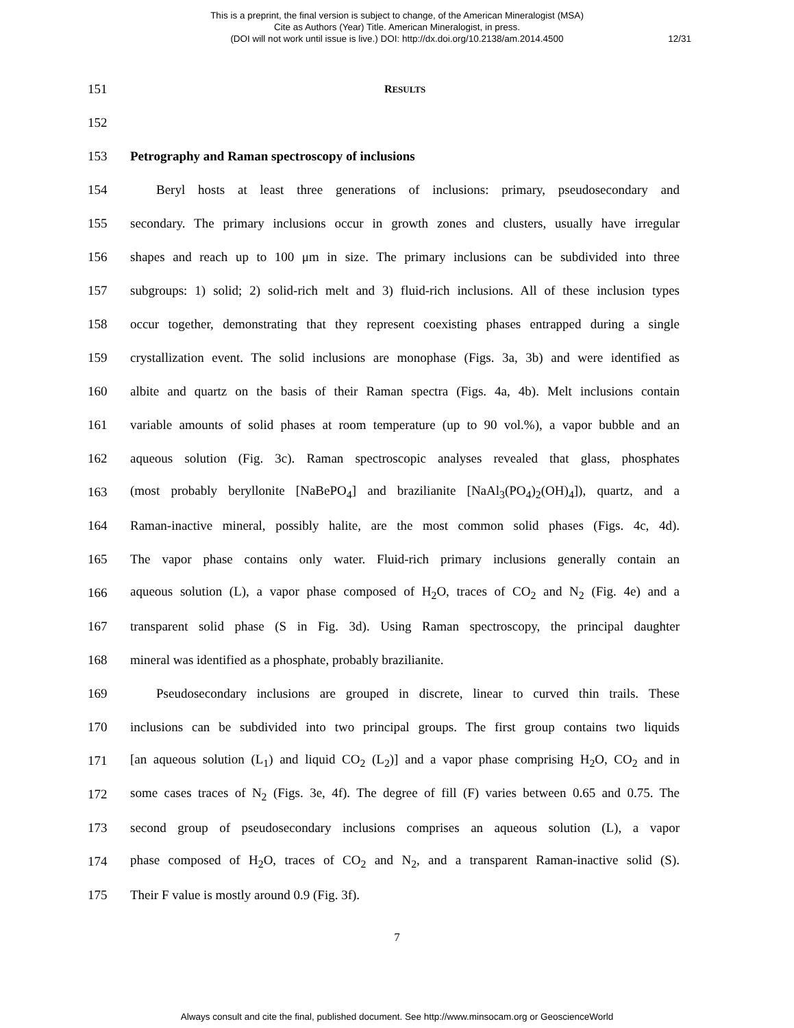This is a preprint, the final version is subject to change, of the American Mineralogist (MSA)
Cite as Authors (Year) Title. American Mineralogist, in press.
(DOI will not work until issue is live.) DOI: http://dx.doi.org/10.2138/am.2014.4500
12/31
151 RESULTS
152
153 Petrography and Raman spectroscopy of inclusions
154 Beryl hosts at least three generations of inclusions: primary, pseudosecondary and
155 secondary. The primary inclusions occur in growth zones and clusters, usually have irregular
156 shapes and reach up to 100 μm in size. The primary inclusions can be subdivided into three
157 subgroups: 1) solid; 2) solid-rich melt and 3) fluid-rich inclusions. All of these inclusion types
158 occur together, demonstrating that they represent coexisting phases entrapped during a single
159 crystallization event. The solid inclusions are monophase (Figs. 3a, 3b) and were identified as
160 albite and quartz on the basis of their Raman spectra (Figs. 4a, 4b). Melt inclusions contain
161 variable amounts of solid phases at room temperature (up to 90 vol.%), a vapor bubble and an
162 aqueous solution (Fig. 3c). Raman spectroscopic analyses revealed that glass, phosphates
163 (most probably beryllonite [NaBePO<sub>4</sub>] and brazilianite [NaAl<sub>3</sub>(PO<sub>4</sub>)<sub>2</sub>(OH)<sub>4</sub>]), quartz, and a
164 Raman-inactive mineral, possibly halite, are the most common solid phases (Figs. 4c, 4d).
165 The vapor phase contains only water. Fluid-rich primary inclusions generally contain an
166 aqueous solution (L), a vapor phase composed of H<sub>2</sub>O, traces of CO<sub>2</sub> and N<sub>2</sub> (Fig. 4e) and a
167 transparent solid phase (S in Fig. 3d). Using Raman spectroscopy, the principal daughter
168 mineral was identified as a phosphate, probably brazilianite.
169 Pseudosecondary inclusions are grouped in discrete, linear to curved thin trails. These
170 inclusions can be subdivided into two principal groups. The first group contains two liquids
171 [an aqueous solution (L<sub>1</sub>) and liquid CO<sub>2</sub> (L<sub>2</sub>)] and a vapor phase comprising H<sub>2</sub>O, CO<sub>2</sub> and in
172 some cases traces of N<sub>2</sub> (Figs. 3e, 4f). The degree of fill (F) varies between 0.65 and 0.75. The
173 second group of pseudosecondary inclusions comprises an aqueous solution (L), a vapor
174 phase composed of H<sub>2</sub>O, traces of CO<sub>2</sub> and N<sub>2</sub>, and a transparent Raman-inactive solid (S).
175 Their F value is mostly around 0.9 (Fig. 3f).
7
Always consult and cite the final, published document. See http://www.minsocam.org or GeoscienceWorld